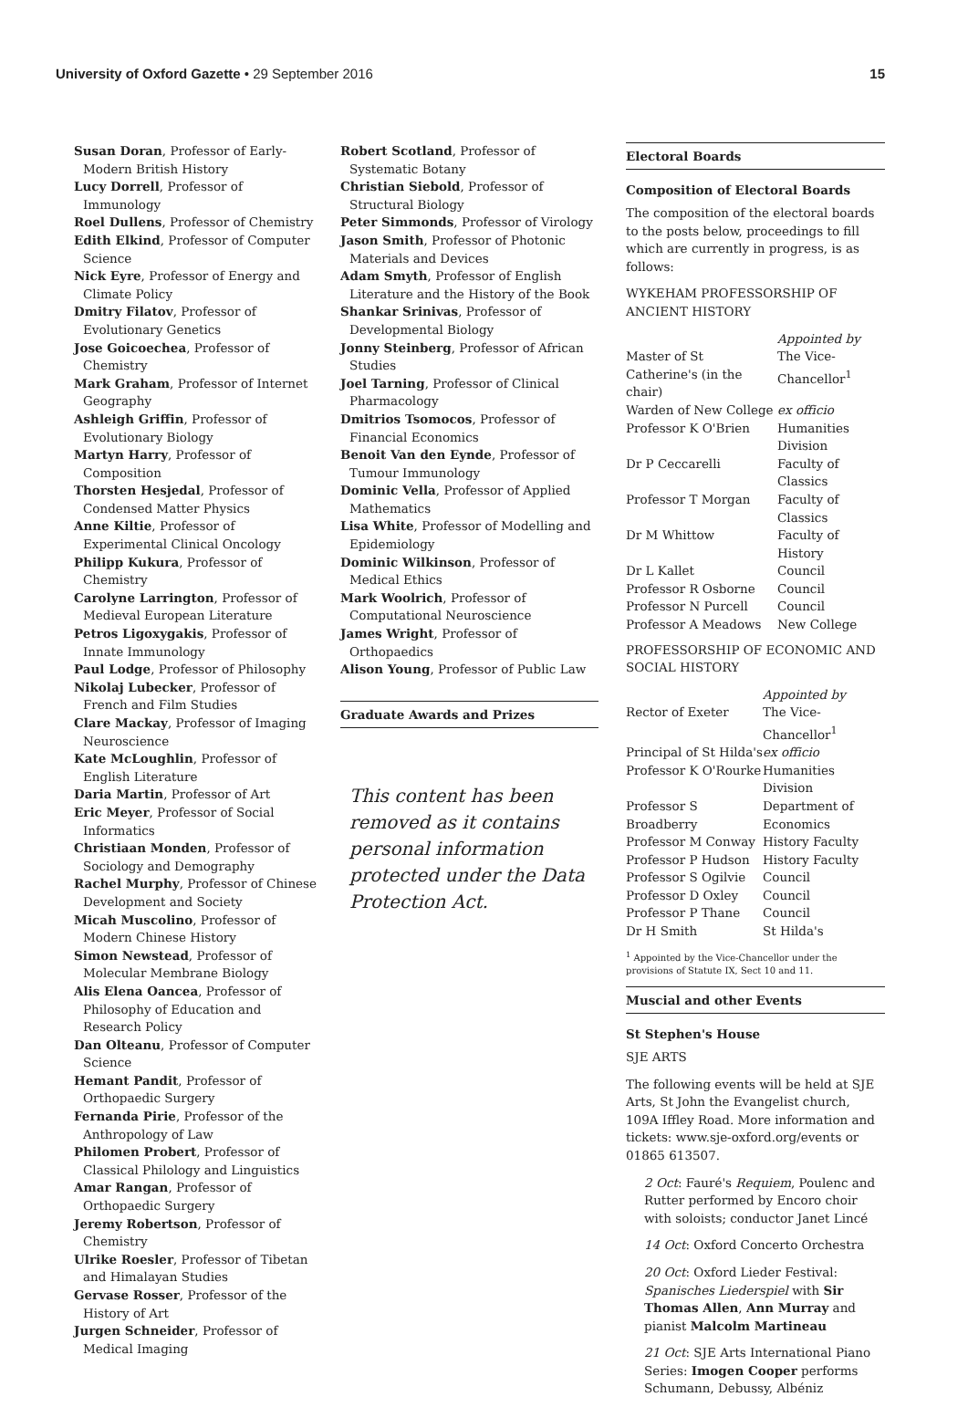University of Oxford Gazette • 29 September 2016 15
Susan Doran, Professor of Early-Modern British History
Lucy Dorrell, Professor of Immunology
Roel Dullens, Professor of Chemistry
Edith Elkind, Professor of Computer Science
Nick Eyre, Professor of Energy and Climate Policy
Dmitry Filatov, Professor of Evolutionary Genetics
Jose Goicoechea, Professor of Chemistry
Mark Graham, Professor of Internet Geography
Ashleigh Griffin, Professor of Evolutionary Biology
Martyn Harry, Professor of Composition
Thorsten Hesjedal, Professor of Condensed Matter Physics
Anne Kiltie, Professor of Experimental Clinical Oncology
Philipp Kukura, Professor of Chemistry
Carolyne Larrington, Professor of Medieval European Literature
Petros Ligoxygakis, Professor of Innate Immunology
Paul Lodge, Professor of Philosophy
Nikolaj Lubecker, Professor of French and Film Studies
Clare Mackay, Professor of Imaging Neuroscience
Kate McLoughlin, Professor of English Literature
Daria Martin, Professor of Art
Eric Meyer, Professor of Social Informatics
Christiaan Monden, Professor of Sociology and Demography
Rachel Murphy, Professor of Chinese Development and Society
Micah Muscolino, Professor of Modern Chinese History
Simon Newstead, Professor of Molecular Membrane Biology
Alis Elena Oancea, Professor of Philosophy of Education and Research Policy
Dan Olteanu, Professor of Computer Science
Hemant Pandit, Professor of Orthopaedic Surgery
Fernanda Pirie, Professor of the Anthropology of Law
Philomen Probert, Professor of Classical Philology and Linguistics
Amar Rangan, Professor of Orthopaedic Surgery
Jeremy Robertson, Professor of Chemistry
Ulrike Roesler, Professor of Tibetan and Himalayan Studies
Gervase Rosser, Professor of the History of Art
Jurgen Schneider, Professor of Medical Imaging
Robert Scotland, Professor of Systematic Botany
Christian Siebold, Professor of Structural Biology
Peter Simmonds, Professor of Virology
Jason Smith, Professor of Photonic Materials and Devices
Adam Smyth, Professor of English Literature and the History of the Book
Shankar Srinivas, Professor of Developmental Biology
Jonny Steinberg, Professor of African Studies
Joel Tarning, Professor of Clinical Pharmacology
Dmitrios Tsomocos, Professor of Financial Economics
Benoit Van den Eynde, Professor of Tumour Immunology
Dominic Vella, Professor of Applied Mathematics
Lisa White, Professor of Modelling and Epidemiology
Dominic Wilkinson, Professor of Medical Ethics
Mark Woolrich, Professor of Computational Neuroscience
James Wright, Professor of Orthopaedics
Alison Young, Professor of Public Law
Graduate Awards and Prizes
This content has been removed as it contains personal information protected under the Data Protection Act.
Electoral Boards
Composition of Electoral Boards
The composition of the electoral boards to the posts below, proceedings to fill which are currently in progress, is as follows:
WYKEHAM PROFESSORSHIP OF ANCIENT HISTORY
| | Appointed by |
| Master of St Catherine's (in the chair) | The Vice-Chancellor<sup>1</sup> |
| Warden of New College | ex officio |
| Professor K O'Brien | Humanities Division |
| Dr P Ceccarelli | Faculty of Classics |
| Professor T Morgan | Faculty of Classics |
| Dr M Whittow | Faculty of History |
| Dr L Kallet | Council |
| Professor R Osborne | Council |
| Professor N Purcell | Council |
| Professor A Meadows | New College |
PROFESSORSHIP OF ECONOMIC AND SOCIAL HISTORY
| | Appointed by |
| Rector of Exeter | The Vice-Chancellor<sup>1</sup> |
| Principal of St Hilda's | ex officio |
| Professor K O'Rourke | Humanities Division |
| Professor S Broadberry | Department of Economics |
| Professor M Conway | History Faculty |
| Professor P Hudson | History Faculty |
| Professor S Ogilvie | Council |
| Professor D Oxley | Council |
| Professor P Thane | Council |
| Dr H Smith | St Hilda's |
<sup>1</sup> Appointed by the Vice-Chancellor under the provisions of Statute IX, Sect 10 and 11.
Muscial and other Events
St Stephen's House
SJE ARTS
The following events will be held at SJE Arts, St John the Evangelist church, 109A Iffley Road. More information and tickets: www.sje-oxford.org/events or 01865 613507.
2 Oct: Fauré's Requiem, Poulenc and Rutter performed by Encoro choir with soloists; conductor Janet Lincé
14 Oct: Oxford Concerto Orchestra
20 Oct: Oxford Lieder Festival: Spanisches Liederspiel with Sir Thomas Allen, Ann Murray and pianist Malcolm Martineau
21 Oct: SJE Arts International Piano Series: Imogen Cooper performs Schumann, Debussy, Albéniz